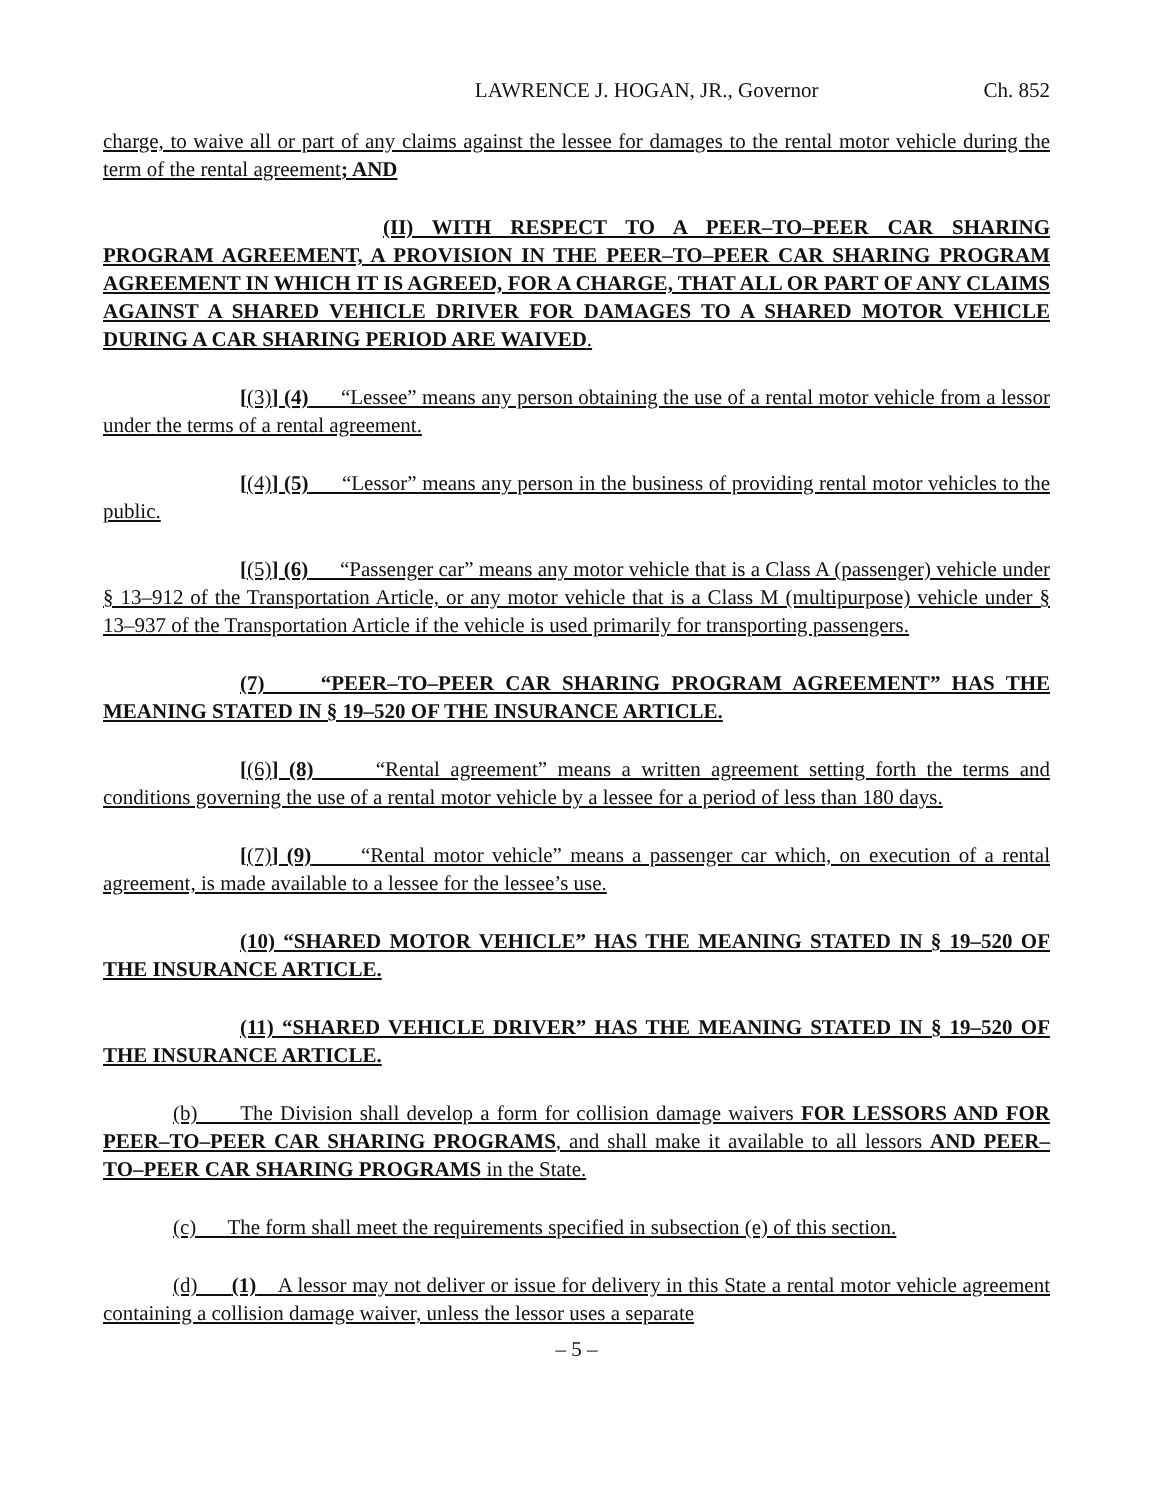LAWRENCE J. HOGAN, JR., Governor Ch. 852
charge, to waive all or part of any claims against the lessee for damages to the rental motor vehicle during the term of the rental agreement; AND
(II) WITH RESPECT TO A PEER–TO–PEER CAR SHARING PROGRAM AGREEMENT, A PROVISION IN THE PEER–TO–PEER CAR SHARING PROGRAM AGREEMENT IN WHICH IT IS AGREED, FOR A CHARGE, THAT ALL OR PART OF ANY CLAIMS AGAINST A SHARED VEHICLE DRIVER FOR DAMAGES TO A SHARED MOTOR VEHICLE DURING A CAR SHARING PERIOD ARE WAIVED.
[(3)] (4) “Lessee” means any person obtaining the use of a rental motor vehicle from a lessor under the terms of a rental agreement.
[(4)] (5) “Lessor” means any person in the business of providing rental motor vehicles to the public.
[(5)] (6) “Passenger car” means any motor vehicle that is a Class A (passenger) vehicle under § 13–912 of the Transportation Article, or any motor vehicle that is a Class M (multipurpose) vehicle under § 13–937 of the Transportation Article if the vehicle is used primarily for transporting passengers.
(7) “PEER–TO–PEER CAR SHARING PROGRAM AGREEMENT” HAS THE MEANING STATED IN § 19–520 OF THE INSURANCE ARTICLE.
[(6)] (8) “Rental agreement” means a written agreement setting forth the terms and conditions governing the use of a rental motor vehicle by a lessee for a period of less than 180 days.
[(7)] (9) “Rental motor vehicle” means a passenger car which, on execution of a rental agreement, is made available to a lessee for the lessee’s use.
(10) “SHARED MOTOR VEHICLE” HAS THE MEANING STATED IN § 19–520 OF THE INSURANCE ARTICLE.
(11) “SHARED VEHICLE DRIVER” HAS THE MEANING STATED IN § 19–520 OF THE INSURANCE ARTICLE.
(b) The Division shall develop a form for collision damage waivers FOR LESSORS AND FOR PEER–TO–PEER CAR SHARING PROGRAMS, and shall make it available to all lessors AND PEER–TO–PEER CAR SHARING PROGRAMS in the State.
(c) The form shall meet the requirements specified in subsection (e) of this section.
(d) (1) A lessor may not deliver or issue for delivery in this State a rental motor vehicle agreement containing a collision damage waiver, unless the lessor uses a separate
– 5 –